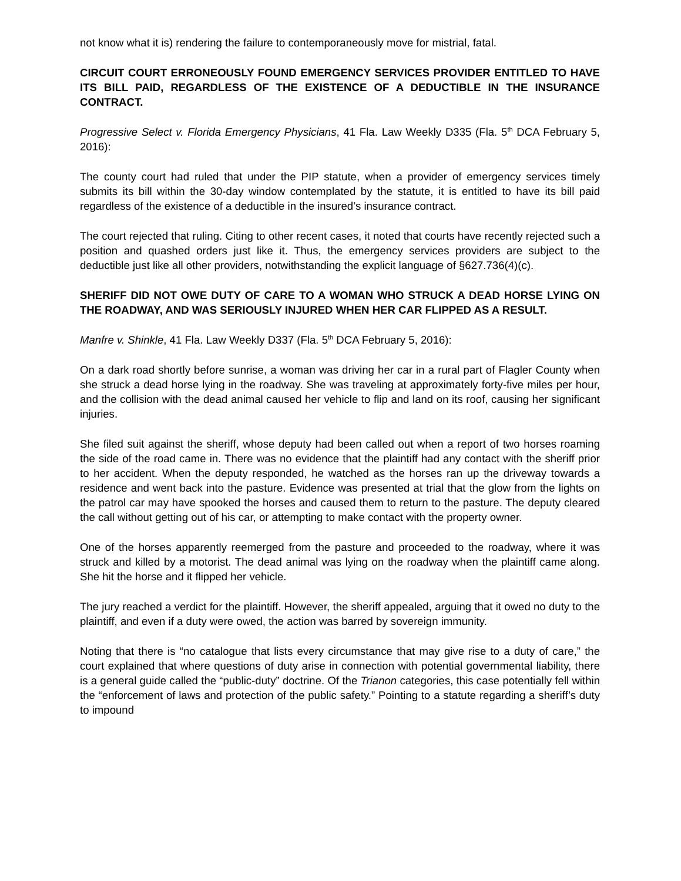not know what it is) rendering the failure to contemporaneously move for mistrial, fatal.
CIRCUIT COURT ERRONEOUSLY FOUND EMERGENCY SERVICES PROVIDER ENTITLED TO HAVE ITS BILL PAID, REGARDLESS OF THE EXISTENCE OF A DEDUCTIBLE IN THE INSURANCE CONTRACT.
Progressive Select v. Florida Emergency Physicians, 41 Fla. Law Weekly D335 (Fla. 5<sup>th</sup> DCA February 5, 2016):
The county court had ruled that under the PIP statute, when a provider of emergency services timely submits its bill within the 30-day window contemplated by the statute, it is entitled to have its bill paid regardless of the existence of a deductible in the insured’s insurance contract.
The court rejected that ruling. Citing to other recent cases, it noted that courts have recently rejected such a position and quashed orders just like it. Thus, the emergency services providers are subject to the deductible just like all other providers, notwithstanding the explicit language of §627.736(4)(c).
SHERIFF DID NOT OWE DUTY OF CARE TO A WOMAN WHO STRUCK A DEAD HORSE LYING ON THE ROADWAY, AND WAS SERIOUSLY INJURED WHEN HER CAR FLIPPED AS A RESULT.
Manfre v. Shinkle, 41 Fla. Law Weekly D337 (Fla. 5<sup>th</sup> DCA February 5, 2016):
On a dark road shortly before sunrise, a woman was driving her car in a rural part of Flagler County when she struck a dead horse lying in the roadway. She was traveling at approximately forty-five miles per hour, and the collision with the dead animal caused her vehicle to flip and land on its roof, causing her significant injuries.
She filed suit against the sheriff, whose deputy had been called out when a report of two horses roaming the side of the road came in. There was no evidence that the plaintiff had any contact with the sheriff prior to her accident. When the deputy responded, he watched as the horses ran up the driveway towards a residence and went back into the pasture. Evidence was presented at trial that the glow from the lights on the patrol car may have spooked the horses and caused them to return to the pasture. The deputy cleared the call without getting out of his car, or attempting to make contact with the property owner.
One of the horses apparently reemerged from the pasture and proceeded to the roadway, where it was struck and killed by a motorist. The dead animal was lying on the roadway when the plaintiff came along. She hit the horse and it flipped her vehicle.
The jury reached a verdict for the plaintiff. However, the sheriff appealed, arguing that it owed no duty to the plaintiff, and even if a duty were owed, the action was barred by sovereign immunity.
Noting that there is “no catalogue that lists every circumstance that may give rise to a duty of care,” the court explained that where questions of duty arise in connection with potential governmental liability, there is a general guide called the “public-duty” doctrine. Of the Trianon categories, this case potentially fell within the “enforcement of laws and protection of the public safety.” Pointing to a statute regarding a sheriff’s duty to impound